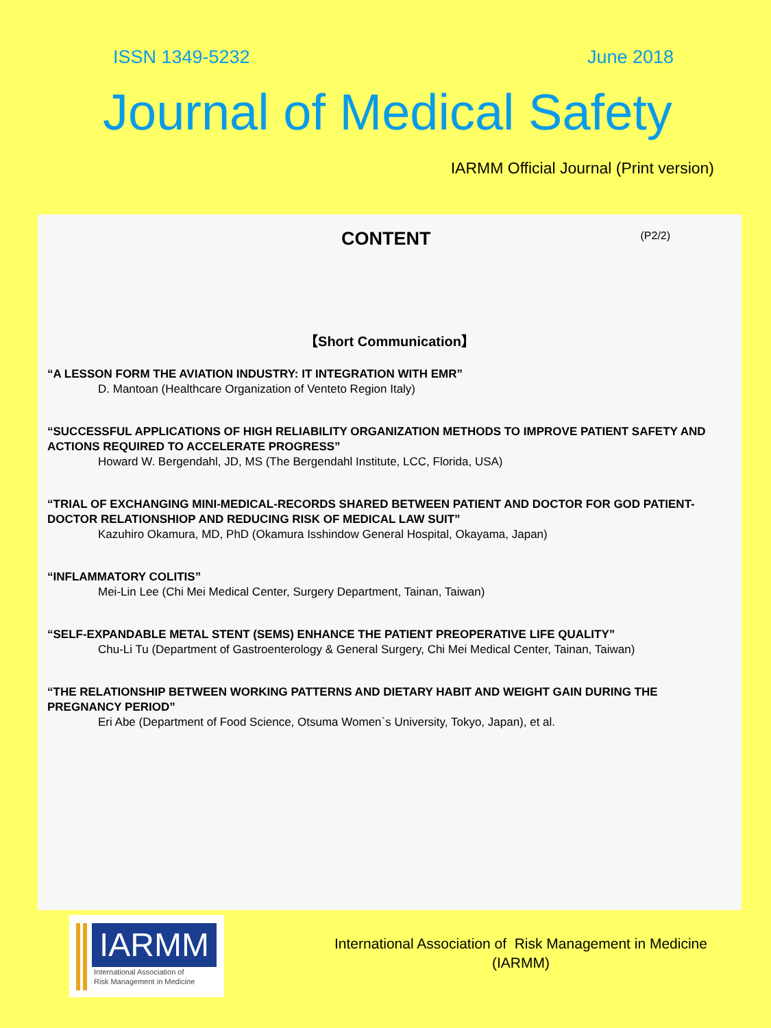ISSN 1349-5232 June 2018
Journal of Medical Safety
IARMM Official Journal (Print version)
CONTENT
(P2/2)
【Short Communication】
“A LESSON FORM THE AVIATION INDUSTRY: IT INTEGRATION WITH EMR”
D. Mantoan (Healthcare Organization of Venteto Region Italy)
“SUCCESSFUL APPLICATIONS OF HIGH RELIABILITY ORGANIZATION METHODS TO IMPROVE PATIENT SAFETY AND ACTIONS REQUIRED TO ACCELERATE PROGRESS”
Howard W. Bergendahl, JD, MS (The Bergendahl Institute, LCC, Florida, USA)
“TRIAL OF EXCHANGING MINI-MEDICAL-RECORDS SHARED BETWEEN PATIENT AND DOCTOR FOR GOD PATIENT-DOCTOR RELATIONSHIOP AND REDUCING RISK OF MEDICAL LAW SUIT”
Kazuhiro Okamura, MD, PhD (Okamura Isshindow General Hospital, Okayama, Japan)
“INFLAMMATORY COLITIS”
Mei-Lin Lee (Chi Mei Medical Center, Surgery Department, Tainan, Taiwan)
“SELF-EXPANDABLE METAL STENT (SEMS) ENHANCE THE PATIENT PREOPERATIVE LIFE QUALITY”
Chu-Li Tu (Department of Gastroenterology & General Surgery, Chi Mei Medical Center, Tainan, Taiwan)
“THE RELATIONSHIP BETWEEN WORKING PATTERNS AND DIETARY HABIT AND WEIGHT GAIN DURING THE PREGNANCY PERIOD”
Eri Abe (Department of Food Science, Otsuma Women`s University, Tokyo, Japan), et al.
IARMM
International Association of
Risk Management in Medicine
International Association of Risk Management in Medicine
(IARMM)